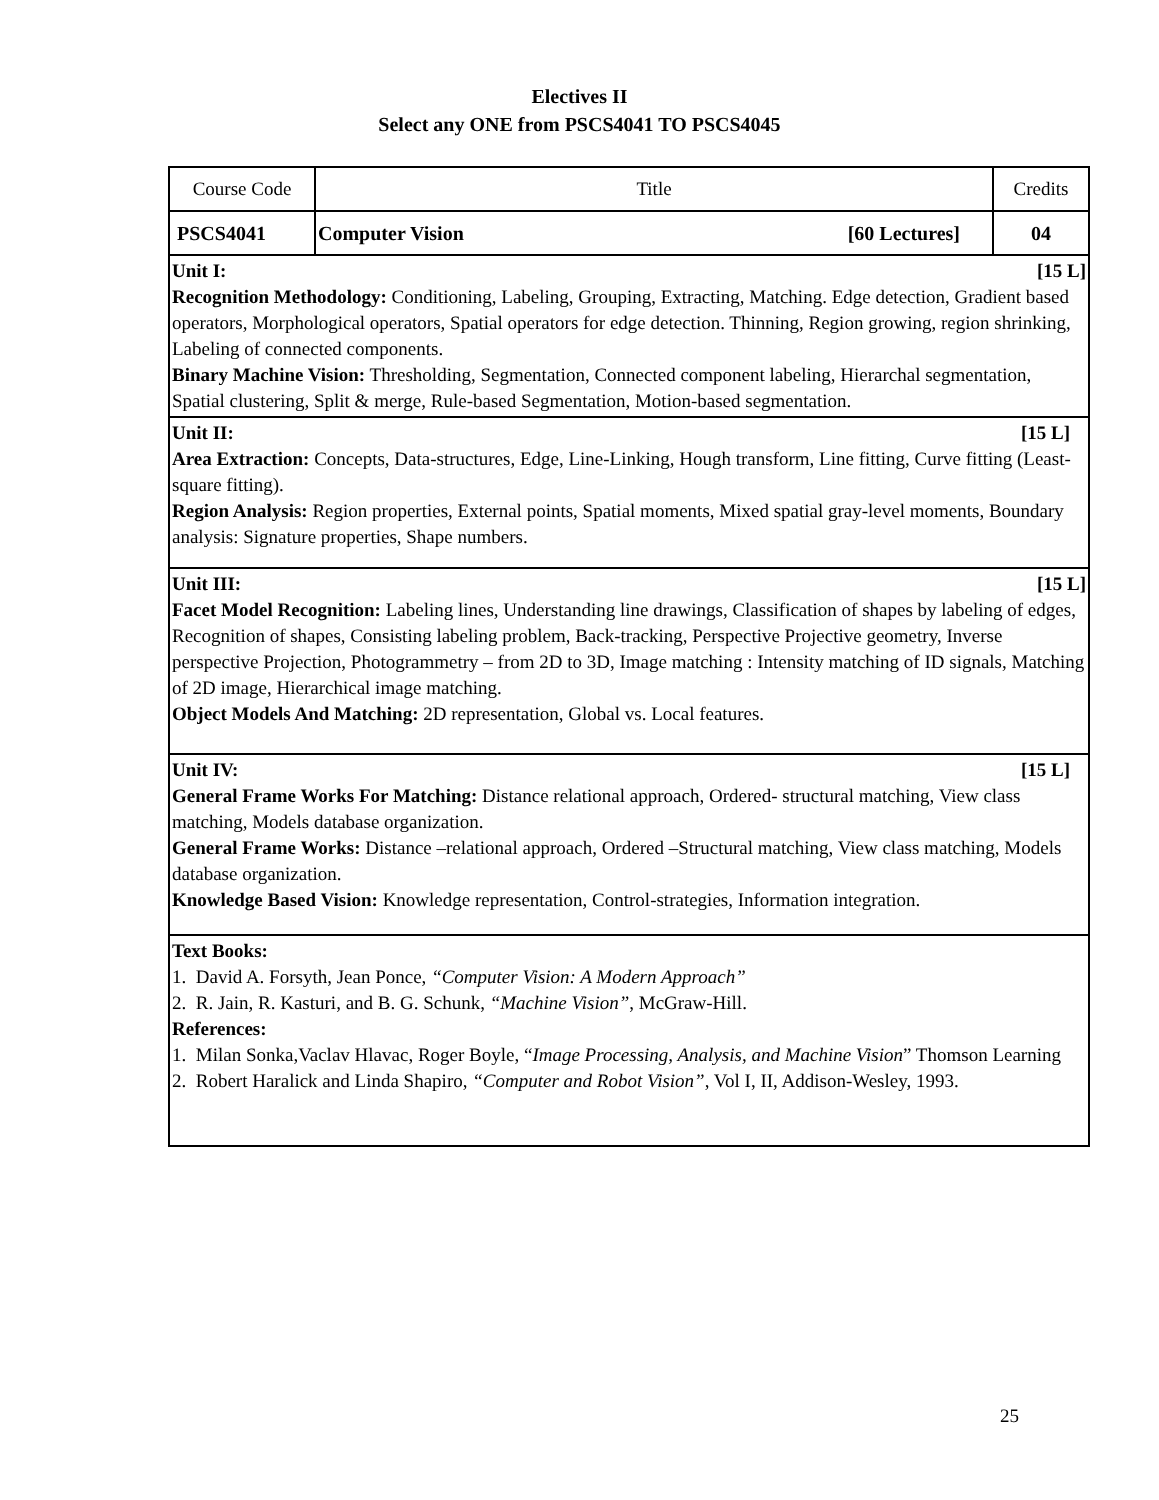Electives II
Select any ONE from PSCS4041 TO PSCS4045
| Course Code | Title | Credits |
| PSCS4041 | Computer Vision [60 Lectures] | 04 |
| Unit I: [15 L] Recognition Methodology: Conditioning, Labeling, Grouping, Extracting, Matching. Edge detection, Gradient based operators, Morphological operators, Spatial operators for edge detection. Thinning, Region growing, region shrinking, Labeling of connected components. Binary Machine Vision: Thresholding, Segmentation, Connected component labeling, Hierarchal segmentation, Spatial clustering, Split & merge, Rule-based Segmentation, Motion-based segmentation. | | |
| Unit II: [15 L] Area Extraction: Concepts, Data-structures, Edge, Line-Linking, Hough transform, Line fitting, Curve fitting (Least-square fitting). Region Analysis: Region properties, External points, Spatial moments, Mixed spatial gray-level moments, Boundary analysis: Signature properties, Shape numbers. | | |
| Unit III: [15 L] Facet Model Recognition: Labeling lines, Understanding line drawings, Classification of shapes by labeling of edges, Recognition of shapes, Consisting labeling problem, Back-tracking, Perspective Projective geometry, Inverse perspective Projection, Photogrammetry – from 2D to 3D, Image matching : Intensity matching of ID signals, Matching of 2D image, Hierarchical image matching. Object Models And Matching: 2D representation, Global vs. Local features. | | |
| Unit IV: [15 L] General Frame Works For Matching: Distance relational approach, Ordered- structural matching, View class matching, Models database organization. General Frame Works: Distance –relational approach, Ordered –Structural matching, View class matching, Models database organization. Knowledge Based Vision: Knowledge representation, Control-strategies, Information integration. | | |
| Text Books: 1. David A. Forsyth, Jean Ponce, “Computer Vision: A Modern Approach” 2. R. Jain, R. Kasturi, and B. G. Schunk, “Machine Vision” , McGraw-Hill. References: 1. Milan Sonka,Vaclav Hlavac, Roger Boyle, “ Image Processing, Analysis, and Machine Vision ” Thomson Learning 2. Robert Haralick and Linda Shapiro, “Computer and Robot Vision” , Vol I, II, Addison-Wesley, 1993. | | |
25